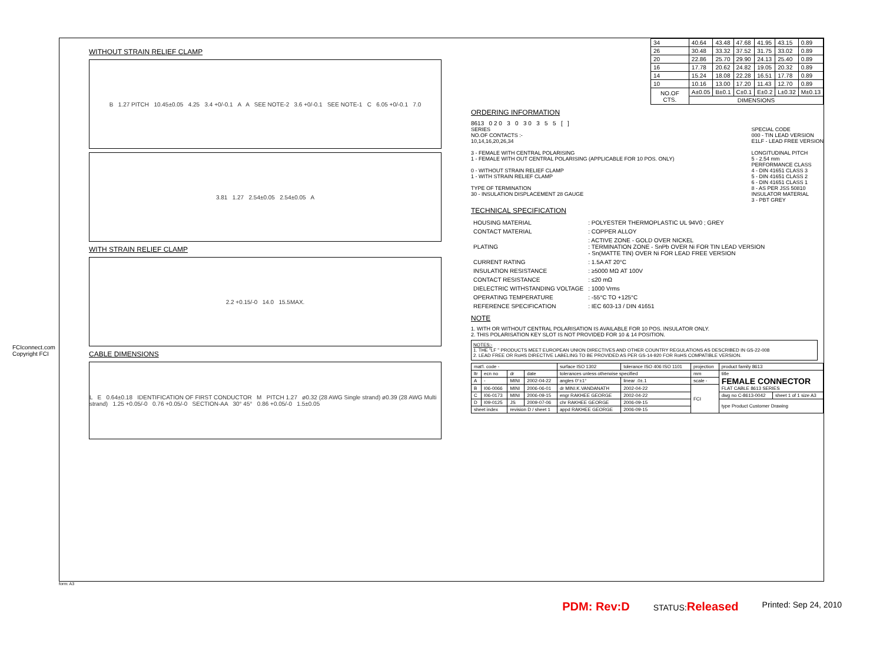FCIconnect.com
Copyright FCI
WITHOUT STRAIN RELIEF CLAMP
B 1.27 PITCH 10.45±0.05 4.25 3.4 +0/-0.1 A A SEE NOTE-2 3.6 +0/-0.1 SEE NOTE-1 C 6.05 +0/-0.1 7.0
3.81 1.27 2.54±0.05 2.54±0.05 A
WITH STRAIN RELIEF CLAMP
2.2 +0.15/-0 14.0 15.5MAX.
CABLE DIMENSIONS
L E 0.64±0.18 IDENTIFICATION OF FIRST CONDUCTOR M PITCH 1.27 ø0.32 (28 AWG Single strand) ø0.39 (28 AWG Multi strand) 1.25 +0.05/-0 0.76 +0.05/-0 SECTION-AA 30° 45° 0.86 +0.05/-0 1.5±0.05
| 34 | 40.64 | 43.48 | 47.68 | 41.95 | 43.15 | 0.89 |
| 26 | 30.48 | 33.32 | 37.52 | 31.75 | 33.02 | 0.89 |
| 20 | 22.86 | 25.70 | 29.90 | 24.13 | 25.40 | 0.89 |
| 16 | 17.78 | 20.62 | 24.82 | 19.05 | 20.32 | 0.89 |
| 14 | 15.24 | 18.08 | 22.28 | 16.51 | 17.78 | 0.89 |
| 10 | 10.16 | 13.00 | 17.20 | 11.43 | 12.70 | 0.89 |
| NO.OF CTS. | A±0.05 | B±0.1 | C±0.1 | E±0.2 | L±0.32 | M±0.13 |
| | DIMENSIONS | | | | | |
ORDERING INFORMATION
8613 0 2 0 3 0 3 0 3 5 5 [ ]
SERIES
NO.OF CONTACTS :-
10,14,16,20,26,34
3 - FEMALE WITH CENTRAL POLARISING
1 - FEMALE WITH OUT CENTRAL POLARISING (APPLICABLE FOR 10 POS. ONLY)
0 - WITHOUT STRAIN RELIEF CLAMP
1 - WITH STRAIN RELIEF CLAMP
TYPE OF TERMINATION
30 - INSULATION DISPLACEMENT 28 GAUGE
SPECIAL CODE
000 - TIN LEAD VERSION
E1LF - LEAD FREE VERSION
LONGITUDINAL PITCH
5 - 2.54 mm
PERFORMANCE CLASS
4 - DIN 41651 CLASS 3
5 - DIN 41651 CLASS 2
6 - DIN 41651 CLASS 1
8 - AS PER JSS 50810
INSULATOR MATERIAL
3 - PBT GREY
TECHNICAL SPECIFICATION
| HOUSING MATERIAL | : POLYESTER THERMOPLASTIC UL 94V0 ; GREY |
| CONTACT MATERIAL | : COPPER ALLOY |
| PLATING | : ACTIVE ZONE - GOLD OVER NICKEL : TERMINATION ZONE - SnPb OVER Ni FOR TIN LEAD VERSION - Sn(MATTE TIN) OVER Ni FOR LEAD FREE VERSION |
| CURRENT RATING | : 1.5A AT 20°C |
| INSULATION RESISTANCE | : ≥5000 MΩ AT 100V |
| CONTACT RESISTANCE | : ≤20 mΩ |
| DIELECTRIC WITHSTANDING VOLTAGE | : 1000 Vrms |
| OPERATING TEMPERATURE | : -55°C TO +125°C |
| REFERENCE SPECIFICATION | : IEC 603-13 / DIN 41651 |
NOTE
1. WITH OR WITHOUT CENTRAL POLARISATION IS AVAILABLE FOR 10 POS. INSULATOR ONLY.
2. THIS POLARISATION KEY SLOT IS NOT PROVIDED FOR 10 & 14 POSITION.
NOTES:-
1. THE "LF " PRODUCTS MEET EUROPEAN UNION DIRECTIVES AND OTHER COUNTRY REGULATIONS AS DESCRIBED IN GS-22-008
2. LEAD FREE OR RoHS DIRECTIVE LABELING TO BE PROVIDED AS PER GS-14-920 FOR RoHS COMPATIBLE VERSION.
| mat'l. code - | | | | surface ISO 1302 | tolerance ISO 406 ISO 1101 | projection | product family 8613 | |
| ltr | ecn no | dr | date | tolerances unless otherwise specified | | mm | title FEMALE CONNECTOR FLAT CABLE 8613 SERIES | |
| A | - | MINI | 2002-04-22 | angles 0°±1° | linear .0±.1 | scale - | | |
| B | I06-0066 | MINI | 2006-06-01 | dr MINI.K.VANDANATH | 2002-04-22 | FCI | | |
| C | I06-0173 | MINI | 2006-09-15 | engr RAKHEE GEORGE | 2002-04-22 | | dwg no C-8613-0042 | sheet 1 of 1 size A3 |
| D | I09-0125 | JS | 2009-07-06 | chr RAKHEE GEORGE | 2006-09-15 | | type Product Customer Drawing | |
| sheet index | | revision D / sheet 1 | | appd RAKHEE GEORGE | 2006-09-15 | | | |
form: A3
PDM: Rev:D STATUS:Released Printed: Sep 24, 2010